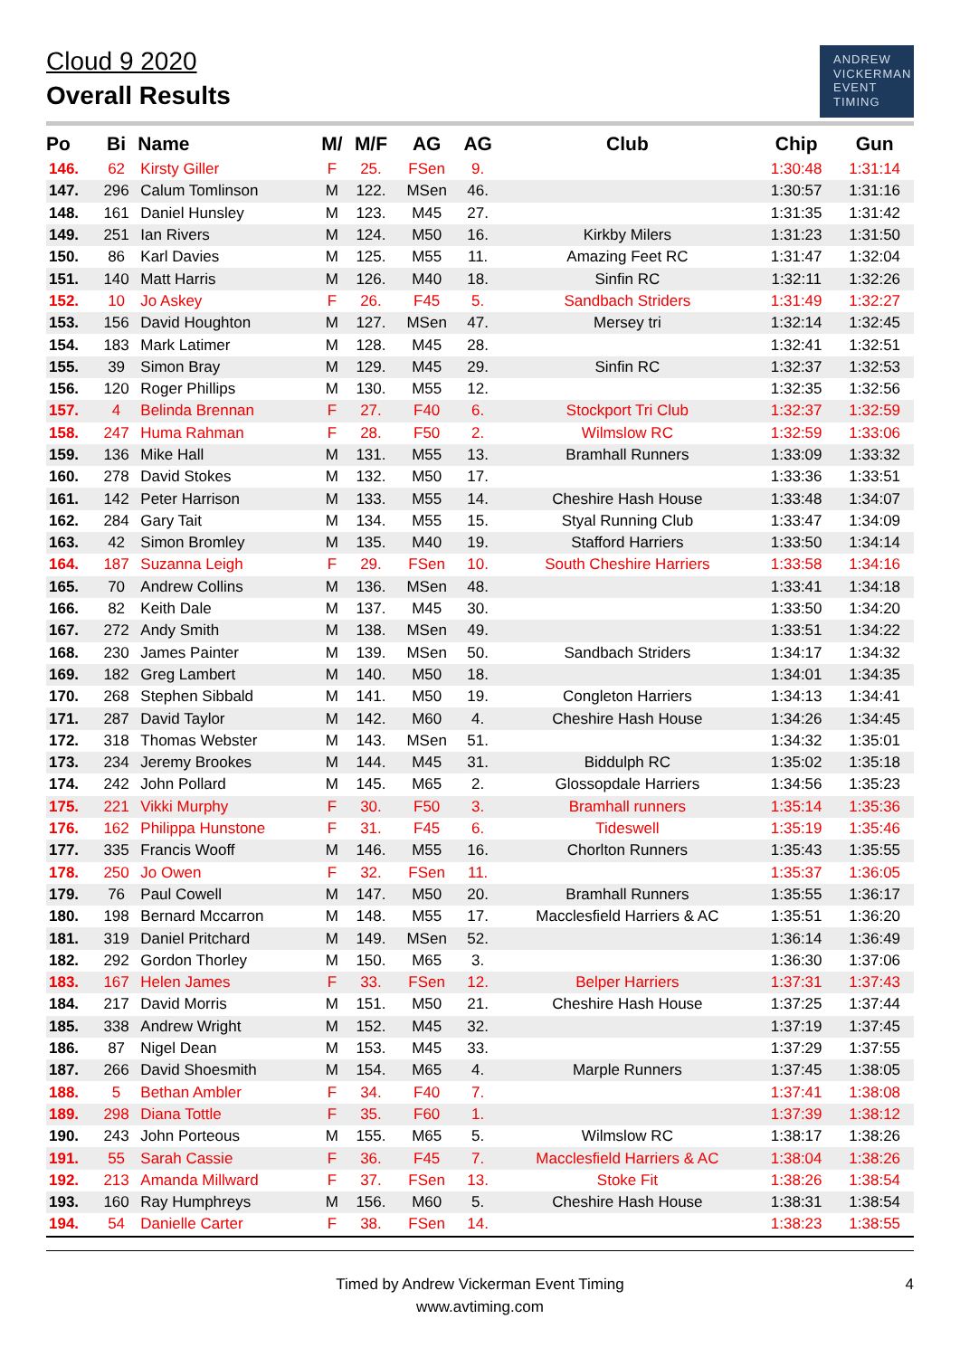Cloud 9 2020
Overall Results
ANDREW
VICKERMAN
EVENT
TIMING
| Po | Bi | Name | M/ | M/F | AG | AG | Club | Chip | Gun |
| --- | --- | --- | --- | --- | --- | --- | --- | --- | --- |
| 146. | 62 | Kirsty Giller | F | 25. | FSen | 9. | | 1:30:48 | 1:31:14 |
| 147. | 296 | Calum Tomlinson | M | 122. | MSen | 46. | | 1:30:57 | 1:31:16 |
| 148. | 161 | Daniel Hunsley | M | 123. | M45 | 27. | | 1:31:35 | 1:31:42 |
| 149. | 251 | Ian Rivers | M | 124. | M50 | 16. | Kirkby Milers | 1:31:23 | 1:31:50 |
| 150. | 86 | Karl Davies | M | 125. | M55 | 11. | Amazing Feet RC | 1:31:47 | 1:32:04 |
| 151. | 140 | Matt Harris | M | 126. | M40 | 18. | Sinfin RC | 1:32:11 | 1:32:26 |
| 152. | 10 | Jo Askey | F | 26. | F45 | 5. | Sandbach Striders | 1:31:49 | 1:32:27 |
| 153. | 156 | David Houghton | M | 127. | MSen | 47. | Mersey tri | 1:32:14 | 1:32:45 |
| 154. | 183 | Mark Latimer | M | 128. | M45 | 28. | | 1:32:41 | 1:32:51 |
| 155. | 39 | Simon Bray | M | 129. | M45 | 29. | Sinfin RC | 1:32:37 | 1:32:53 |
| 156. | 120 | Roger Phillips | M | 130. | M55 | 12. | | 1:32:35 | 1:32:56 |
| 157. | 4 | Belinda Brennan | F | 27. | F40 | 6. | Stockport Tri Club | 1:32:37 | 1:32:59 |
| 158. | 247 | Huma Rahman | F | 28. | F50 | 2. | Wilmslow RC | 1:32:59 | 1:33:06 |
| 159. | 136 | Mike Hall | M | 131. | M55 | 13. | Bramhall Runners | 1:33:09 | 1:33:32 |
| 160. | 278 | David Stokes | M | 132. | M50 | 17. | | 1:33:36 | 1:33:51 |
| 161. | 142 | Peter Harrison | M | 133. | M55 | 14. | Cheshire Hash House | 1:33:48 | 1:34:07 |
| 162. | 284 | Gary Tait | M | 134. | M55 | 15. | Styal Running Club | 1:33:47 | 1:34:09 |
| 163. | 42 | Simon Bromley | M | 135. | M40 | 19. | Stafford Harriers | 1:33:50 | 1:34:14 |
| 164. | 187 | Suzanna Leigh | F | 29. | FSen | 10. | South Cheshire Harriers | 1:33:58 | 1:34:16 |
| 165. | 70 | Andrew Collins | M | 136. | MSen | 48. | | 1:33:41 | 1:34:18 |
| 166. | 82 | Keith Dale | M | 137. | M45 | 30. | | 1:33:50 | 1:34:20 |
| 167. | 272 | Andy Smith | M | 138. | MSen | 49. | | 1:33:51 | 1:34:22 |
| 168. | 230 | James Painter | M | 139. | MSen | 50. | Sandbach Striders | 1:34:17 | 1:34:32 |
| 169. | 182 | Greg Lambert | M | 140. | M50 | 18. | | 1:34:01 | 1:34:35 |
| 170. | 268 | Stephen Sibbald | M | 141. | M50 | 19. | Congleton Harriers | 1:34:13 | 1:34:41 |
| 171. | 287 | David Taylor | M | 142. | M60 | 4. | Cheshire Hash House | 1:34:26 | 1:34:45 |
| 172. | 318 | Thomas Webster | M | 143. | MSen | 51. | | 1:34:32 | 1:35:01 |
| 173. | 234 | Jeremy Brookes | M | 144. | M45 | 31. | Biddulph RC | 1:35:02 | 1:35:18 |
| 174. | 242 | John Pollard | M | 145. | M65 | 2. | Glossopdale Harriers | 1:34:56 | 1:35:23 |
| 175. | 221 | Vikki Murphy | F | 30. | F50 | 3. | Bramhall runners | 1:35:14 | 1:35:36 |
| 176. | 162 | Philippa Hunstone | F | 31. | F45 | 6. | Tideswell | 1:35:19 | 1:35:46 |
| 177. | 335 | Francis Wooff | M | 146. | M55 | 16. | Chorlton Runners | 1:35:43 | 1:35:55 |
| 178. | 250 | Jo Owen | F | 32. | FSen | 11. | | 1:35:37 | 1:36:05 |
| 179. | 76 | Paul Cowell | M | 147. | M50 | 20. | Bramhall Runners | 1:35:55 | 1:36:17 |
| 180. | 198 | Bernard Mccarron | M | 148. | M55 | 17. | Macclesfield Harriers & AC | 1:35:51 | 1:36:20 |
| 181. | 319 | Daniel Pritchard | M | 149. | MSen | 52. | | 1:36:14 | 1:36:49 |
| 182. | 292 | Gordon Thorley | M | 150. | M65 | 3. | | 1:36:30 | 1:37:06 |
| 183. | 167 | Helen James | F | 33. | FSen | 12. | Belper Harriers | 1:37:31 | 1:37:43 |
| 184. | 217 | David Morris | M | 151. | M50 | 21. | Cheshire Hash House | 1:37:25 | 1:37:44 |
| 185. | 338 | Andrew Wright | M | 152. | M45 | 32. | | 1:37:19 | 1:37:45 |
| 186. | 87 | Nigel Dean | M | 153. | M45 | 33. | | 1:37:29 | 1:37:55 |
| 187. | 266 | David Shoesmith | M | 154. | M65 | 4. | Marple Runners | 1:37:45 | 1:38:05 |
| 188. | 5 | Bethan Ambler | F | 34. | F40 | 7. | | 1:37:41 | 1:38:08 |
| 189. | 298 | Diana Tottle | F | 35. | F60 | 1. | | 1:37:39 | 1:38:12 |
| 190. | 243 | John Porteous | M | 155. | M65 | 5. | Wilmslow RC | 1:38:17 | 1:38:26 |
| 191. | 55 | Sarah Cassie | F | 36. | F45 | 7. | Macclesfield Harriers & AC | 1:38:04 | 1:38:26 |
| 192. | 213 | Amanda Millward | F | 37. | FSen | 13. | Stoke Fit | 1:38:26 | 1:38:54 |
| 193. | 160 | Ray Humphreys | M | 156. | M60 | 5. | Cheshire Hash House | 1:38:31 | 1:38:54 |
| 194. | 54 | Danielle Carter | F | 38. | FSen | 14. | | 1:38:23 | 1:38:55 |
Timed by Andrew Vickerman Event Timing
www.avtiming.com
4